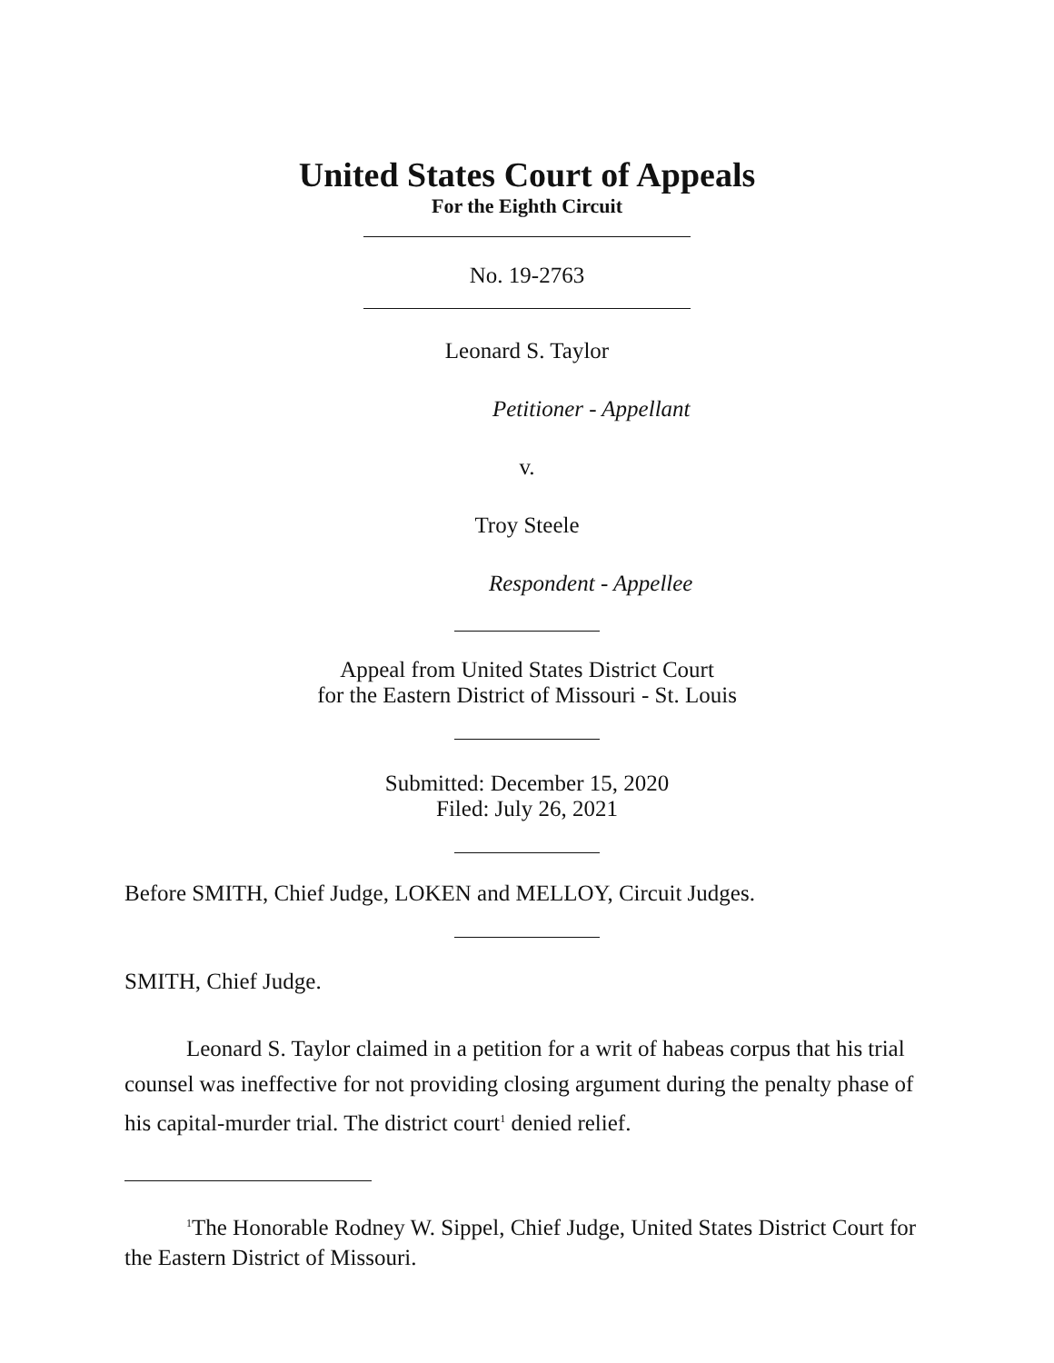United States Court of Appeals
For the Eighth Circuit
No. 19-2763
Leonard S. Taylor
Petitioner - Appellant
v.
Troy Steele
Respondent - Appellee
Appeal from United States District Court
for the Eastern District of Missouri - St. Louis
Submitted: December 15, 2020
Filed: July 26, 2021
Before SMITH, Chief Judge, LOKEN and MELLOY, Circuit Judges.
SMITH, Chief Judge.
Leonard S. Taylor claimed in a petition for a writ of habeas corpus that his trial counsel was ineffective for not providing closing argument during the penalty phase of his capital-murder trial. The district court<sup>1</sup> denied relief.
<sup>1</sup> The Honorable Rodney W. Sippel, Chief Judge, United States District Court for the Eastern District of Missouri.